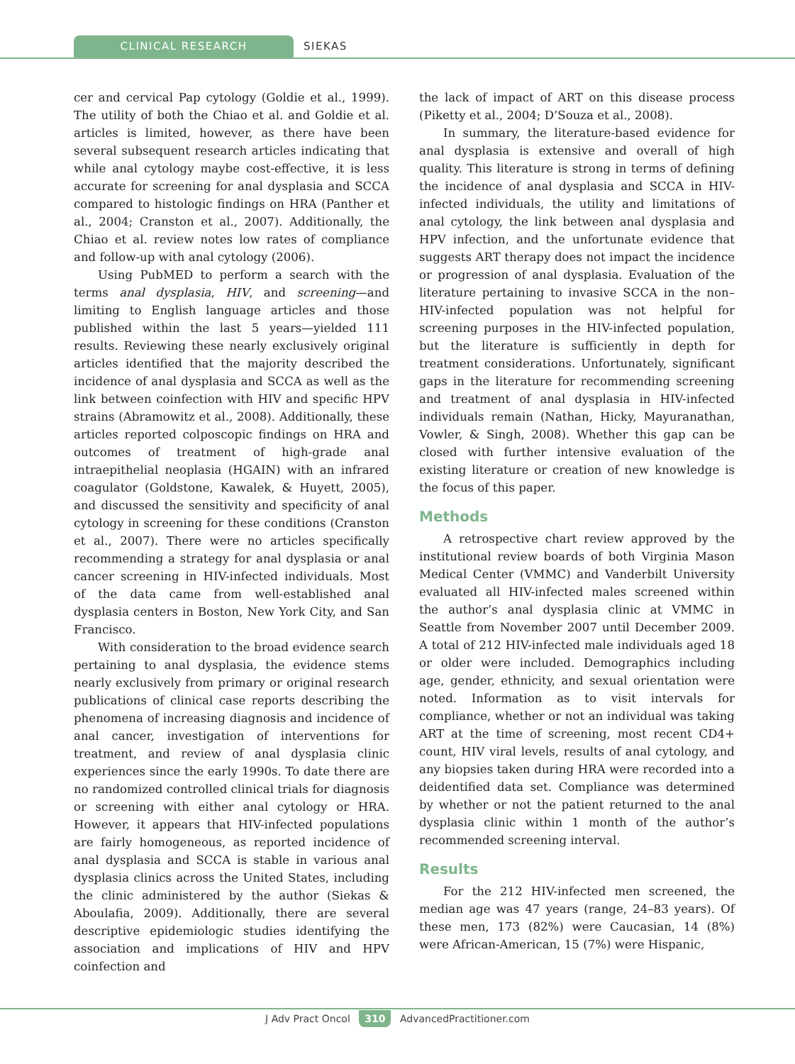CLINICAL RESEARCH
SIEKAS
cer and cervical Pap cytology (Goldie et al., 1999). The utility of both the Chiao et al. and Goldie et al. articles is limited, however, as there have been several subsequent research articles indicating that while anal cytology maybe cost-effective, it is less accurate for screening for anal dysplasia and SCCA compared to histologic findings on HRA (Panther et al., 2004; Cranston et al., 2007). Additionally, the Chiao et al. review notes low rates of compliance and follow-up with anal cytology (2006).
Using PubMED to perform a search with the terms anal dysplasia, HIV, and screening—and limiting to English language articles and those published within the last 5 years—yielded 111 results. Reviewing these nearly exclusively original articles identified that the majority described the incidence of anal dysplasia and SCCA as well as the link between coinfection with HIV and specific HPV strains (Abramowitz et al., 2008). Additionally, these articles reported colposcopic findings on HRA and outcomes of treatment of high-grade anal intraepithelial neoplasia (HGAIN) with an infrared coagulator (Goldstone, Kawalek, & Huyett, 2005), and discussed the sensitivity and specificity of anal cytology in screening for these conditions (Cranston et al., 2007). There were no articles specifically recommending a strategy for anal dysplasia or anal cancer screening in HIV-infected individuals. Most of the data came from well-established anal dysplasia centers in Boston, New York City, and San Francisco.
With consideration to the broad evidence search pertaining to anal dysplasia, the evidence stems nearly exclusively from primary or original research publications of clinical case reports describing the phenomena of increasing diagnosis and incidence of anal cancer, investigation of interventions for treatment, and review of anal dysplasia clinic experiences since the early 1990s. To date there are no randomized controlled clinical trials for diagnosis or screening with either anal cytology or HRA. However, it appears that HIV-infected populations are fairly homogeneous, as reported incidence of anal dysplasia and SCCA is stable in various anal dysplasia clinics across the United States, including the clinic administered by the author (Siekas & Aboulafia, 2009). Additionally, there are several descriptive epidemiologic studies identifying the association and implications of HIV and HPV coinfection and
the lack of impact of ART on this disease process (Piketty et al., 2004; D’Souza et al., 2008).
In summary, the literature-based evidence for anal dysplasia is extensive and overall of high quality. This literature is strong in terms of defining the incidence of anal dysplasia and SCCA in HIV-infected individuals, the utility and limitations of anal cytology, the link between anal dysplasia and HPV infection, and the unfortunate evidence that suggests ART therapy does not impact the incidence or progression of anal dysplasia. Evaluation of the literature pertaining to invasive SCCA in the non–HIV-infected population was not helpful for screening purposes in the HIV-infected population, but the literature is sufficiently in depth for treatment considerations. Unfortunately, significant gaps in the literature for recommending screening and treatment of anal dysplasia in HIV-infected individuals remain (Nathan, Hicky, Mayuranathan, Vowler, & Singh, 2008). Whether this gap can be closed with further intensive evaluation of the existing literature or creation of new knowledge is the focus of this paper.
Methods
A retrospective chart review approved by the institutional review boards of both Virginia Mason Medical Center (VMMC) and Vanderbilt University evaluated all HIV-infected males screened within the author’s anal dysplasia clinic at VMMC in Seattle from November 2007 until December 2009. A total of 212 HIV-infected male individuals aged 18 or older were included. Demographics including age, gender, ethnicity, and sexual orientation were noted. Information as to visit intervals for compliance, whether or not an individual was taking ART at the time of screening, most recent CD4+ count, HIV viral levels, results of anal cytology, and any biopsies taken during HRA were recorded into a deidentified data set. Compliance was determined by whether or not the patient returned to the anal dysplasia clinic within 1 month of the author’s recommended screening interval.
Results
For the 212 HIV-infected men screened, the median age was 47 years (range, 24–83 years). Of these men, 173 (82%) were Caucasian, 14 (8%) were African-American, 15 (7%) were Hispanic,
J Adv Pract Oncol 310 AdvancedPractitioner.com